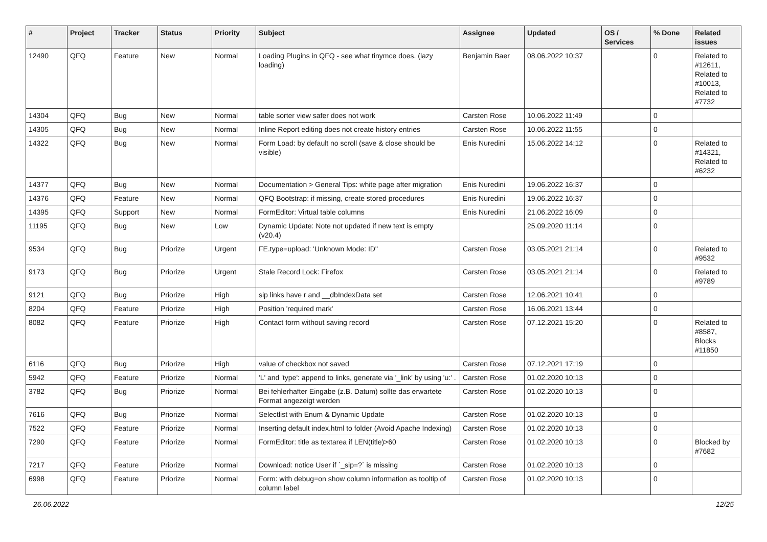| # | Project | Tracker | Status | Priority | Subject | Assignee | Updated | OS / Services | % Done | Related issues |
| --- | --- | --- | --- | --- | --- | --- | --- | --- | --- | --- |
| 12490 | QFQ | Feature | New | Normal | Loading Plugins in QFQ - see what tinymce does. (lazy loading) | Benjamin Baer | 08.06.2022 10:37 | | 0 | Related to #12611, Related to #10013, Related to #7732 |
| 14304 | QFQ | Bug | New | Normal | table sorter view safer does not work | Carsten Rose | 10.06.2022 11:49 | | 0 | |
| 14305 | QFQ | Bug | New | Normal | Inline Report editing does not create history entries | Carsten Rose | 10.06.2022 11:55 | | 0 | |
| 14322 | QFQ | Bug | New | Normal | Form Load: by default no scroll (save & close should be visible) | Enis Nuredini | 15.06.2022 14:12 | | 0 | Related to #14321, Related to #6232 |
| 14377 | QFQ | Bug | New | Normal | Documentation > General Tips: white page after migration | Enis Nuredini | 19.06.2022 16:37 | | 0 | |
| 14376 | QFQ | Feature | New | Normal | QFQ Bootstrap: if missing, create stored procedures | Enis Nuredini | 19.06.2022 16:37 | | 0 | |
| 14395 | QFQ | Support | New | Normal | FormEditor: Virtual table columns | Enis Nuredini | 21.06.2022 16:09 | | 0 | |
| 11195 | QFQ | Bug | New | Low | Dynamic Update: Note not updated if new text is empty (v20.4) | | 25.09.2020 11:14 | | 0 | |
| 9534 | QFQ | Bug | Priorize | Urgent | FE.type=upload: 'Unknown Mode: ID" | Carsten Rose | 03.05.2021 21:14 | | 0 | Related to #9532 |
| 9173 | QFQ | Bug | Priorize | Urgent | Stale Record Lock: Firefox | Carsten Rose | 03.05.2021 21:14 | | 0 | Related to #9789 |
| 9121 | QFQ | Bug | Priorize | High | sip links have r and __dbIndexData set | Carsten Rose | 12.06.2021 10:41 | | 0 | |
| 8204 | QFQ | Feature | Priorize | High | Position 'required mark' | Carsten Rose | 16.06.2021 13:44 | | 0 | |
| 8082 | QFQ | Feature | Priorize | High | Contact form without saving record | Carsten Rose | 07.12.2021 15:20 | | 0 | Related to #8587, Blocks #11850 |
| 6116 | QFQ | Bug | Priorize | High | value of checkbox not saved | Carsten Rose | 07.12.2021 17:19 | | 0 | |
| 5942 | QFQ | Feature | Priorize | Normal | 'L' and 'type': append to links, generate via '_link' by using 'u:' . | Carsten Rose | 01.02.2020 10:13 | | 0 | |
| 3782 | QFQ | Bug | Priorize | Normal | Bei fehlerhafter Eingabe (z.B. Datum) sollte das erwartete Format angezeigt werden | Carsten Rose | 01.02.2020 10:13 | | 0 | |
| 7616 | QFQ | Bug | Priorize | Normal | Selectlist with Enum & Dynamic Update | Carsten Rose | 01.02.2020 10:13 | | 0 | |
| 7522 | QFQ | Feature | Priorize | Normal | Inserting default index.html to folder (Avoid Apache Indexing) | Carsten Rose | 01.02.2020 10:13 | | 0 | |
| 7290 | QFQ | Feature | Priorize | Normal | FormEditor: title as textarea if LEN(title)>60 | Carsten Rose | 01.02.2020 10:13 | | 0 | Blocked by #7682 |
| 7217 | QFQ | Feature | Priorize | Normal | Download: notice User if `_sip=?` is missing | Carsten Rose | 01.02.2020 10:13 | | 0 | |
| 6998 | QFQ | Feature | Priorize | Normal | Form: with debug=on show column information as tooltip of column label | Carsten Rose | 01.02.2020 10:13 | | 0 | |
26.06.2022 12/25